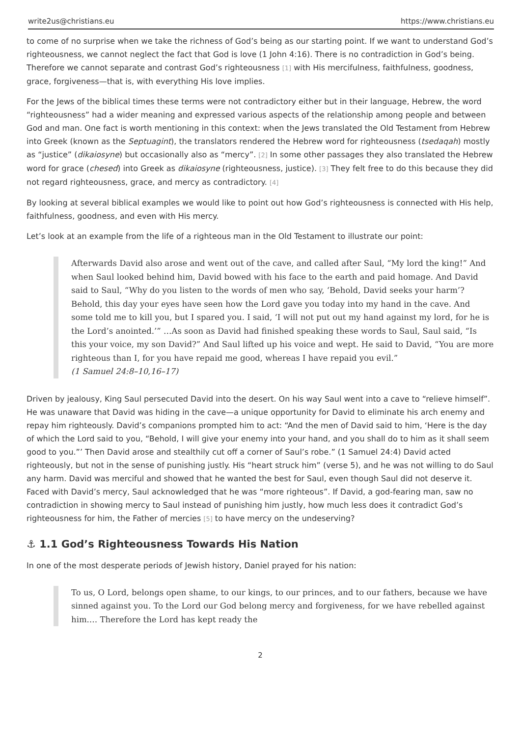write2us@christians.eu https://www.christians.eu
to come of no surprise when we take the richness of God’s being as our starting point. If we want to understand God’s righteousness, we cannot neglect the fact that God is love (1 John 4:16). There is no contradiction in God’s being. Therefore we cannot separate and contrast God’s righteousness [1] with His mercifulness, faithfulness, goodness, grace, forgiveness—that is, with everything His love implies.
For the Jews of the biblical times these terms were not contradictory either but in their language, Hebrew, the word “righteousness” had a wider meaning and expressed various aspects of the relationship among people and between God and man. One fact is worth mentioning in this context: when the Jews translated the Old Testament from Hebrew into Greek (known as the Septuagint), the translators rendered the Hebrew word for righteousness (tsedaqah) mostly as “justice” (dikaiosyne) but occasionally also as “mercy”. [2] In some other passages they also translated the Hebrew word for grace (chesed) into Greek as dikaiosyne (righteousness, justice). [3] They felt free to do this because they did not regard righteousness, grace, and mercy as contradictory. [4]
By looking at several biblical examples we would like to point out how God’s righteousness is connected with His help, faithfulness, goodness, and even with His mercy.
Let’s look at an example from the life of a righteous man in the Old Testament to illustrate our point:
Afterwards David also arose and went out of the cave, and called after Saul, “My lord the king!” And when Saul looked behind him, David bowed with his face to the earth and paid homage. And David said to Saul, “Why do you listen to the words of men who say, ‘Behold, David seeks your harm’? Behold, this day your eyes have seen how the Lord gave you today into my hand in the cave. And some told me to kill you, but I spared you. I said, ‘I will not put out my hand against my lord, for he is the Lord’s anointed.’” …As soon as David had finished speaking these words to Saul, Saul said, “Is this your voice, my son David?” And Saul lifted up his voice and wept. He said to David, “You are more righteous than I, for you have repaid me good, whereas I have repaid you evil.”
(1 Samuel 24:8–10,16–17)
Driven by jealousy, King Saul persecuted David into the desert. On his way Saul went into a cave to “relieve himself”. He was unaware that David was hiding in the cave—a unique opportunity for David to eliminate his arch enemy and repay him righteously. David’s companions prompted him to act: “And the men of David said to him, ‘Here is the day of which the Lord said to you, “Behold, I will give your enemy into your hand, and you shall do to him as it shall seem good to you.”’ Then David arose and stealthily cut off a corner of Saul’s robe.” (1 Samuel 24:4) David acted righteously, but not in the sense of punishing justly. His “heart struck him” (verse 5), and he was not willing to do Saul any harm. David was merciful and showed that he wanted the best for Saul, even though Saul did not deserve it. Faced with David’s mercy, Saul acknowledged that he was “more righteous”. If David, a god-fearing man, saw no contradiction in showing mercy to Saul instead of punishing him justly, how much less does it contradict God’s righteousness for him, the Father of mercies [5] to have mercy on the undeserving?
⚓ 1.1 God’s Righteousness Towards His Nation
In one of the most desperate periods of Jewish history, Daniel prayed for his nation:
To us, O Lord, belongs open shame, to our kings, to our princes, and to our fathers, because we have sinned against you. To the Lord our God belong mercy and forgiveness, for we have rebelled against him.… Therefore the Lord has kept ready the
2